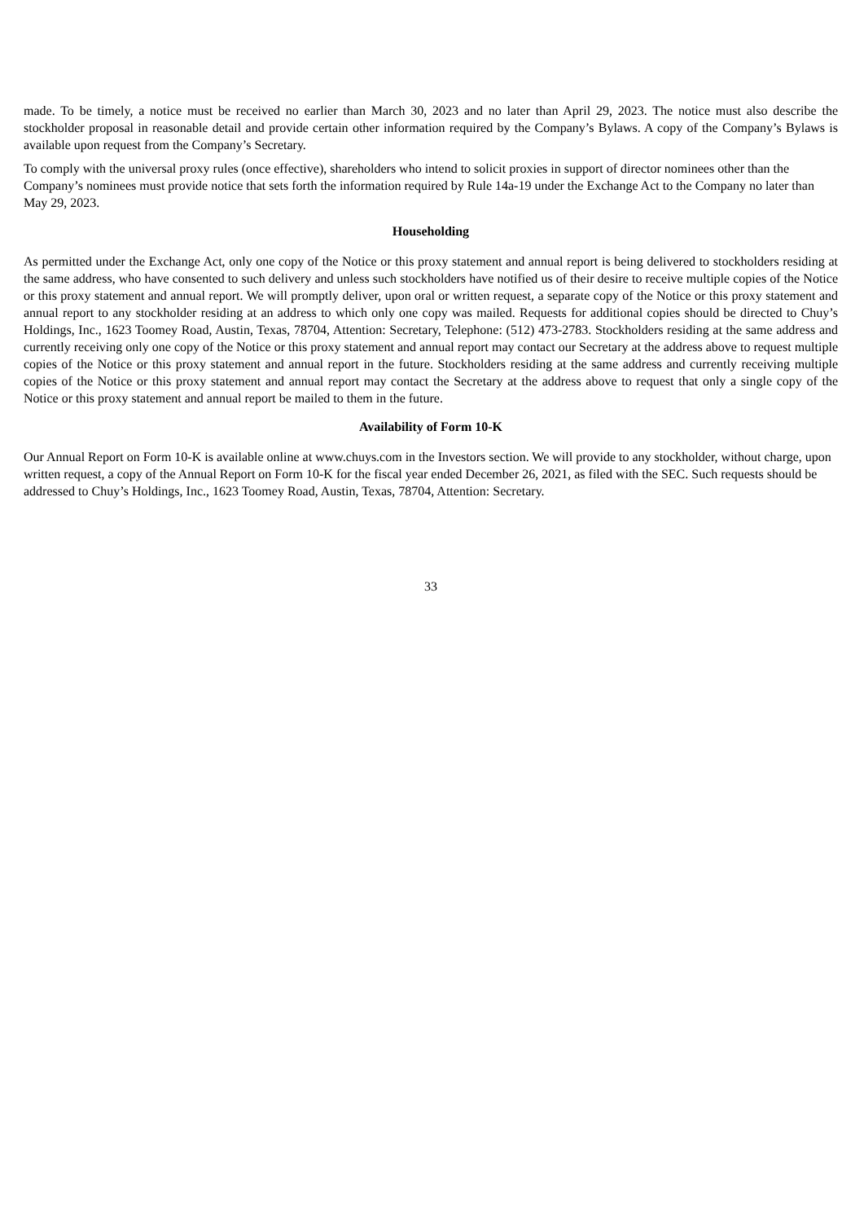made. To be timely, a notice must be received no earlier than March 30, 2023 and no later than April 29, 2023. The notice must also describe the stockholder proposal in reasonable detail and provide certain other information required by the Company’s Bylaws. A copy of the Company’s Bylaws is available upon request from the Company’s Secretary.
To comply with the universal proxy rules (once effective), shareholders who intend to solicit proxies in support of director nominees other than the Company’s nominees must provide notice that sets forth the information required by Rule 14a-19 under the Exchange Act to the Company no later than May 29, 2023.
Householding
As permitted under the Exchange Act, only one copy of the Notice or this proxy statement and annual report is being delivered to stockholders residing at the same address, who have consented to such delivery and unless such stockholders have notified us of their desire to receive multiple copies of the Notice or this proxy statement and annual report. We will promptly deliver, upon oral or written request, a separate copy of the Notice or this proxy statement and annual report to any stockholder residing at an address to which only one copy was mailed. Requests for additional copies should be directed to Chuy’s Holdings, Inc., 1623 Toomey Road, Austin, Texas, 78704, Attention: Secretary, Telephone: (512) 473-2783. Stockholders residing at the same address and currently receiving only one copy of the Notice or this proxy statement and annual report may contact our Secretary at the address above to request multiple copies of the Notice or this proxy statement and annual report in the future. Stockholders residing at the same address and currently receiving multiple copies of the Notice or this proxy statement and annual report may contact the Secretary at the address above to request that only a single copy of the Notice or this proxy statement and annual report be mailed to them in the future.
Availability of Form 10-K
Our Annual Report on Form 10-K is available online at www.chuys.com in the Investors section. We will provide to any stockholder, without charge, upon written request, a copy of the Annual Report on Form 10-K for the fiscal year ended December 26, 2021, as filed with the SEC. Such requests should be addressed to Chuy’s Holdings, Inc., 1623 Toomey Road, Austin, Texas, 78704, Attention: Secretary.
33